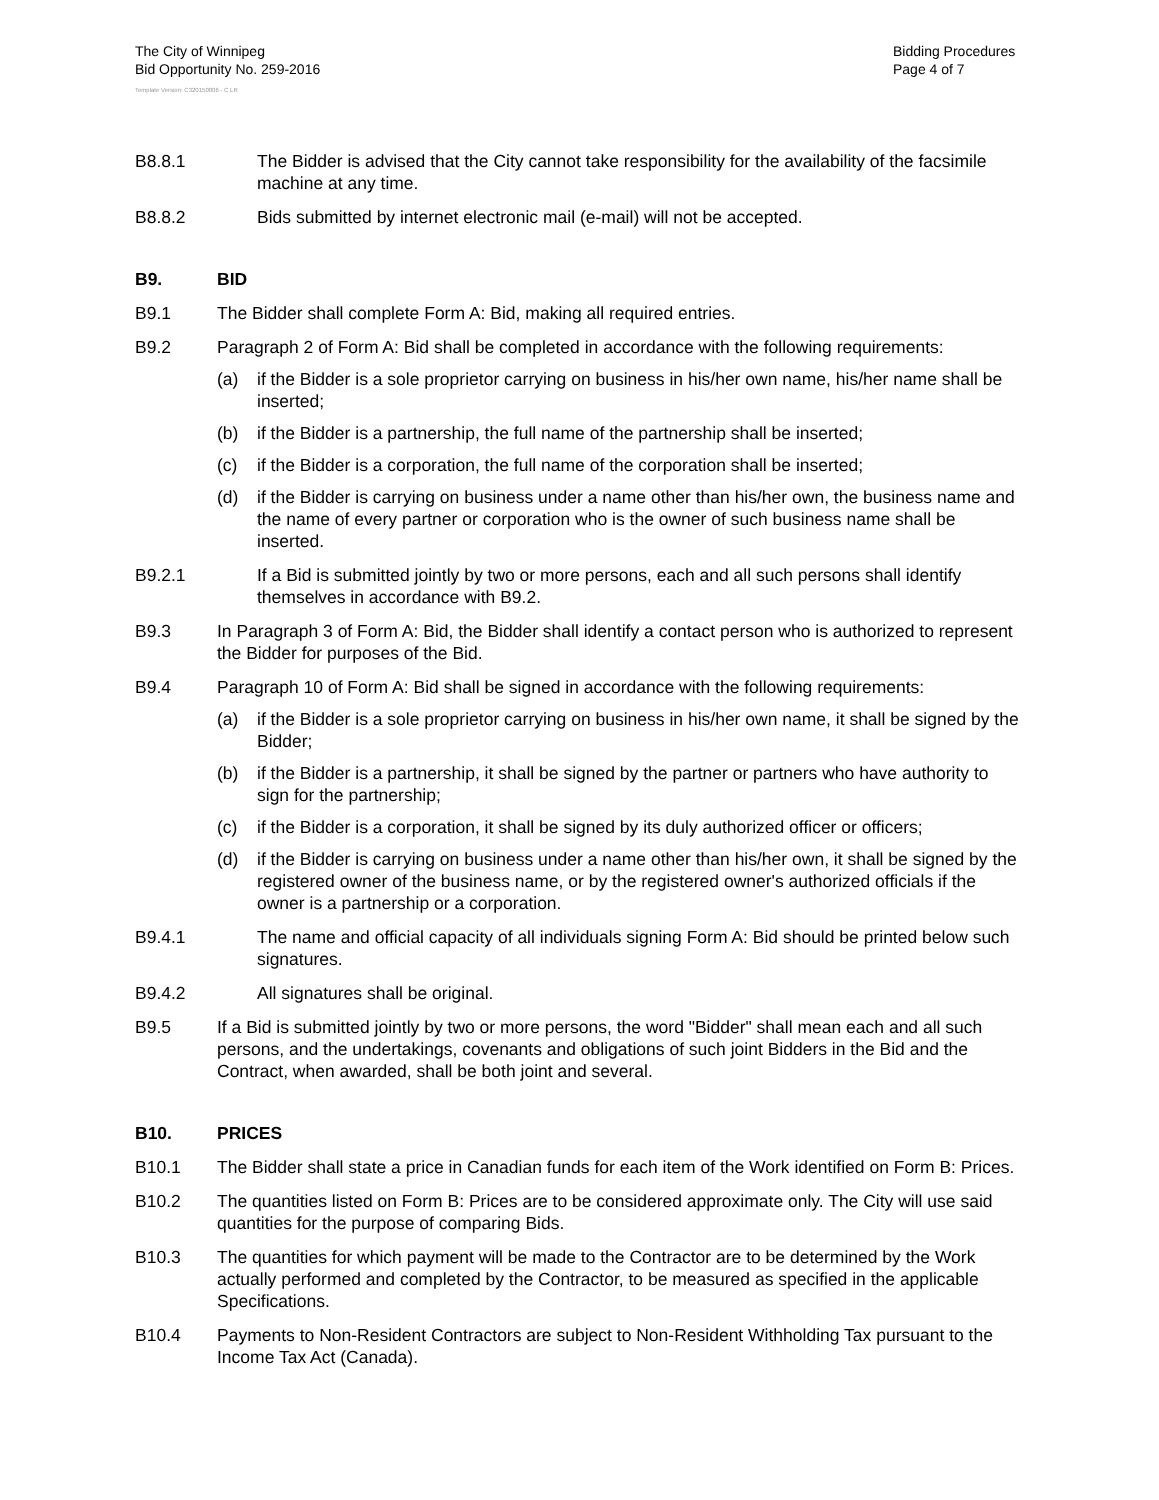The City of Winnipeg
Bid Opportunity No. 259-2016
Bidding Procedures
Page 4 of 7
Template Version: C320150806 - C LR
B8.8.1 The Bidder is advised that the City cannot take responsibility for the availability of the facsimile machine at any time.
B8.8.2 Bids submitted by internet electronic mail (e-mail) will not be accepted.
B9. BID
B9.1 The Bidder shall complete Form A: Bid, making all required entries.
B9.2 Paragraph 2 of Form A: Bid shall be completed in accordance with the following requirements:
(a) if the Bidder is a sole proprietor carrying on business in his/her own name, his/her name shall be inserted;
(b) if the Bidder is a partnership, the full name of the partnership shall be inserted;
(c) if the Bidder is a corporation, the full name of the corporation shall be inserted;
(d) if the Bidder is carrying on business under a name other than his/her own, the business name and the name of every partner or corporation who is the owner of such business name shall be inserted.
B9.2.1 If a Bid is submitted jointly by two or more persons, each and all such persons shall identify themselves in accordance with B9.2.
B9.3 In Paragraph 3 of Form A: Bid, the Bidder shall identify a contact person who is authorized to represent the Bidder for purposes of the Bid.
B9.4 Paragraph 10 of Form A: Bid shall be signed in accordance with the following requirements:
(a) if the Bidder is a sole proprietor carrying on business in his/her own name, it shall be signed by the Bidder;
(b) if the Bidder is a partnership, it shall be signed by the partner or partners who have authority to sign for the partnership;
(c) if the Bidder is a corporation, it shall be signed by its duly authorized officer or officers;
(d) if the Bidder is carrying on business under a name other than his/her own, it shall be signed by the registered owner of the business name, or by the registered owner's authorized officials if the owner is a partnership or a corporation.
B9.4.1 The name and official capacity of all individuals signing Form A: Bid should be printed below such signatures.
B9.4.2 All signatures shall be original.
B9.5 If a Bid is submitted jointly by two or more persons, the word "Bidder" shall mean each and all such persons, and the undertakings, covenants and obligations of such joint Bidders in the Bid and the Contract, when awarded, shall be both joint and several.
B10. PRICES
B10.1 The Bidder shall state a price in Canadian funds for each item of the Work identified on Form B: Prices.
B10.2 The quantities listed on Form B: Prices are to be considered approximate only. The City will use said quantities for the purpose of comparing Bids.
B10.3 The quantities for which payment will be made to the Contractor are to be determined by the Work actually performed and completed by the Contractor, to be measured as specified in the applicable Specifications.
B10.4 Payments to Non-Resident Contractors are subject to Non-Resident Withholding Tax pursuant to the Income Tax Act (Canada).